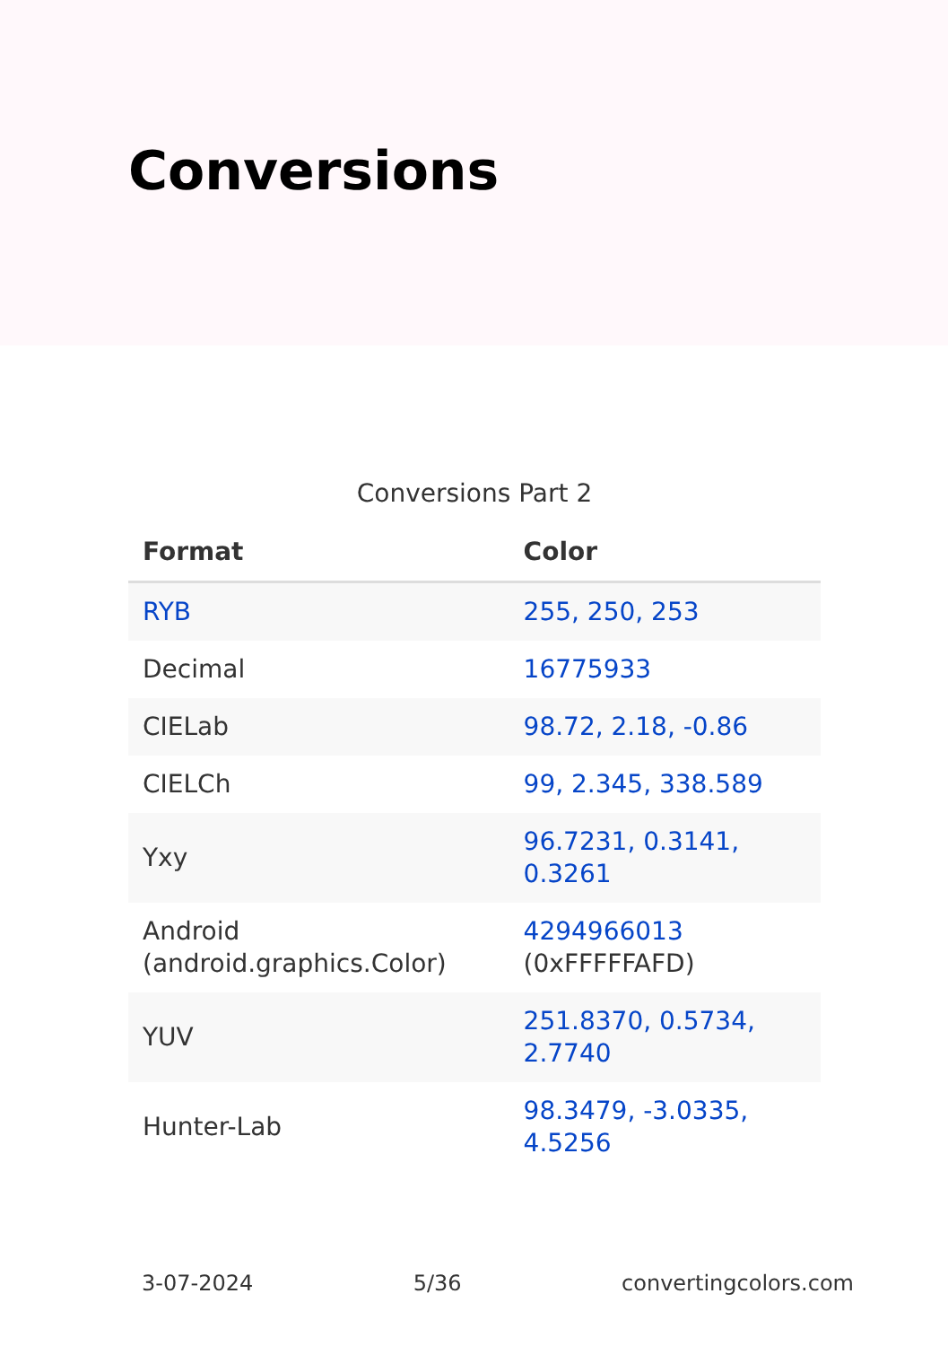Conversions
Conversions Part 2
| Format | Color |
| --- | --- |
| RYB | 255, 250, 253 |
| Decimal | 16775933 |
| CIELab | 98.72, 2.18, -0.86 |
| CIELCh | 99, 2.345, 338.589 |
| Yxy | 96.7231, 0.3141, 0.3261 |
| Android (android.graphics.Color) | 4294966013 (0xFFFFFAFD) |
| YUV | 251.8370, 0.5734, 2.7740 |
| Hunter-Lab | 98.3479, -3.0335, 4.5256 |
3-07-2024 5/36 convertingcolors.com